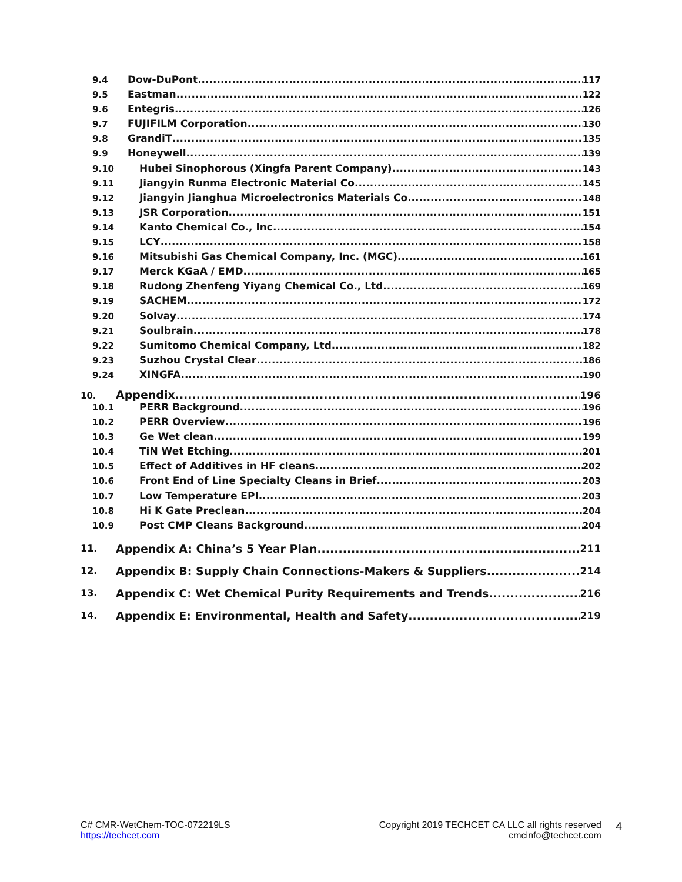9.4 Dow-DuPont 117
9.5 Eastman 122
9.6 Entegris 126
9.7 FUJIFILM Corporation 130
9.8 GrandiT 135
9.9 Honeywell 139
9.10 Hubei Sinophorous (Xingfa Parent Company) 143
9.11 Jiangyin Runma Electronic Material Co 145
9.12 Jiangyin Jianghua Microelectronics Materials Co 148
9.13 JSR Corporation 151
9.14 Kanto Chemical Co., Inc. 154
9.15 LCY 158
9.16 Mitsubishi Gas Chemical Company, Inc. (MGC) 161
9.17 Merck KGaA / EMD 165
9.18 Rudong Zhenfeng Yiyang Chemical Co., Ltd 169
9.19 SACHEM 172
9.20 Solvay 174
9.21 Soulbrain 178
9.22 Sumitomo Chemical Company, Ltd. 182
9.23 Suzhou Crystal Clear 186
9.24 XINGFA 190
10. Appendix 196
10.1 PERR Background 196
10.2 PERR Overview 196
10.3 Ge Wet clean 199
10.4 TiN Wet Etching 201
10.5 Effect of Additives in HF cleans 202
10.6 Front End of Line Specialty Cleans in Brief 203
10.7 Low Temperature EPI 203
10.8 Hi K Gate Preclean 204
10.9 Post CMP Cleans Background 204
11. Appendix A: China’s 5 Year Plan 211
12. Appendix B: Supply Chain Connections-Makers & Suppliers 214
13. Appendix C: Wet Chemical Purity Requirements and Trends 216
14. Appendix E: Environmental, Health and Safety 219
C# CMR-WetChem-TOC-072219LS
https://techcet.com
Copyright 2019 TECHCET CA LLC all rights reserved
cmcinfo@techcet.com
4